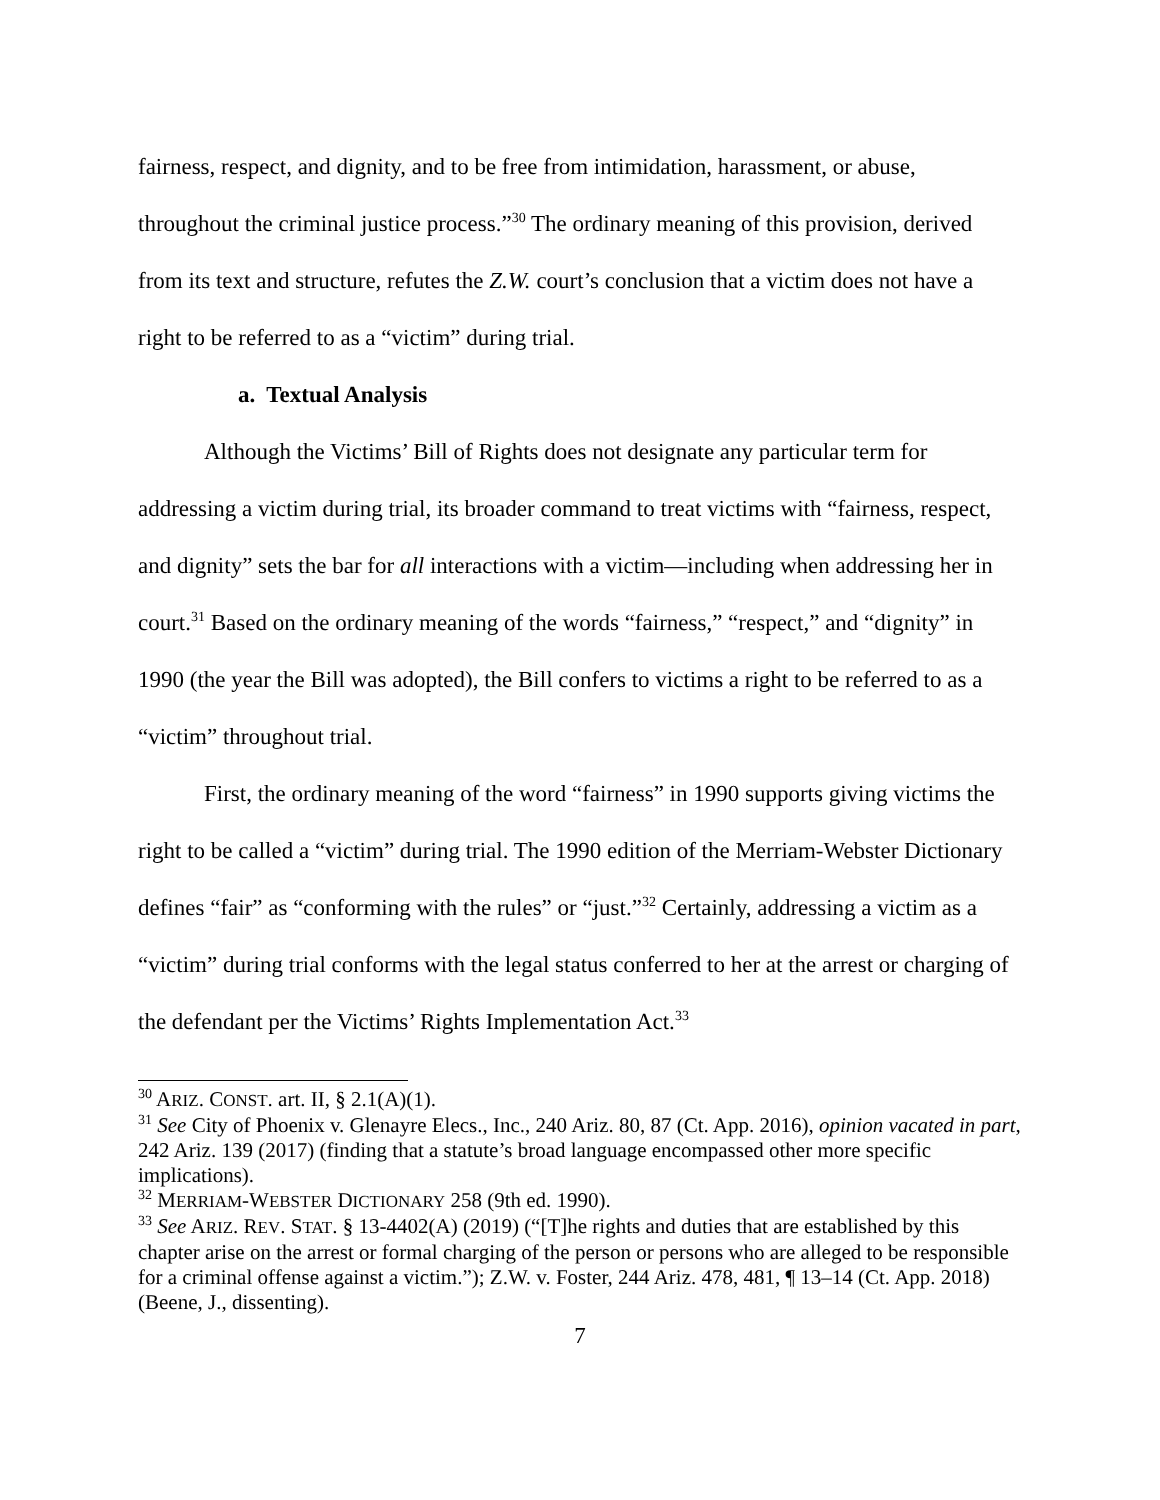fairness, respect, and dignity, and to be free from intimidation, harassment, or abuse, throughout the criminal justice process.”<sup>30</sup> The ordinary meaning of this provision, derived from its text and structure, refutes the Z.W. court’s conclusion that a victim does not have a right to be referred to as a “victim” during trial.
a. Textual Analysis
Although the Victims’ Bill of Rights does not designate any particular term for addressing a victim during trial, its broader command to treat victims with “fairness, respect, and dignity” sets the bar for all interactions with a victim—including when addressing her in court.<sup>31</sup> Based on the ordinary meaning of the words “fairness,” “respect,” and “dignity” in 1990 (the year the Bill was adopted), the Bill confers to victims a right to be referred to as a “victim” throughout trial.
First, the ordinary meaning of the word “fairness” in 1990 supports giving victims the right to be called a “victim” during trial. The 1990 edition of the Merriam-Webster Dictionary defines “fair” as “conforming with the rules” or “just.”<sup>32</sup> Certainly, addressing a victim as a “victim” during trial conforms with the legal status conferred to her at the arrest or charging of the defendant per the Victims’ Rights Implementation Act.<sup>33</sup>
<sup>30</sup> ARIZ. CONST. art. II, § 2.1(A)(1).
<sup>31</sup> See City of Phoenix v. Glenayre Elecs., Inc., 240 Ariz. 80, 87 (Ct. App. 2016), opinion vacated in part, 242 Ariz. 139 (2017) (finding that a statute’s broad language encompassed other more specific implications).
<sup>32</sup> MERRIAM-WEBSTER DICTIONARY 258 (9th ed. 1990).
<sup>33</sup> See ARIZ. REV. STAT. § 13-4402(A) (2019) (“[T]he rights and duties that are established by this chapter arise on the arrest or formal charging of the person or persons who are alleged to be responsible for a criminal offense against a victim.”); Z.W. v. Foster, 244 Ariz. 478, 481, ¶ 13–14 (Ct. App. 2018) (Beene, J., dissenting).
7